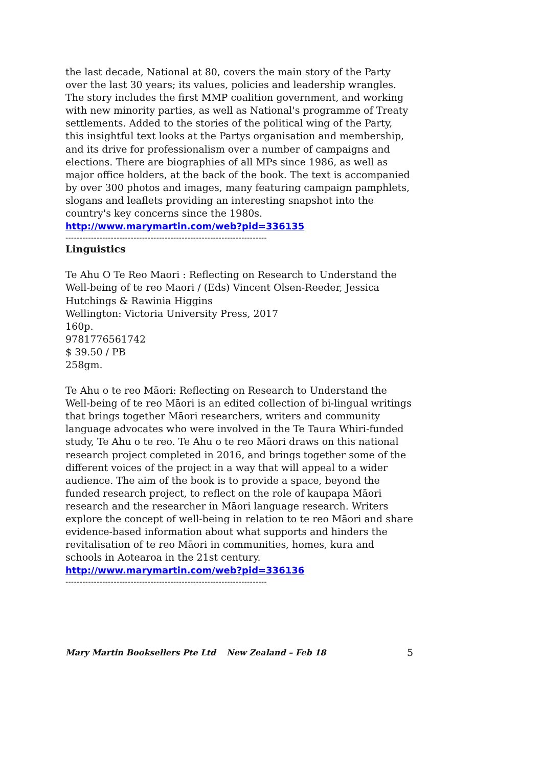the last decade, National at 80, covers the main story of the Party over the last 30 years; its values, policies and leadership wrangles. The story includes the first MMP coalition government, and working with new minority parties, as well as National's programme of Treaty settlements. Added to the stories of the political wing of the Party, this insightful text looks at the Partys organisation and membership, and its drive for professionalism over a number of campaigns and elections. There are biographies of all MPs since 1986, as well as major office holders, at the back of the book. The text is accompanied by over 300 photos and images, many featuring campaign pamphlets, slogans and leaflets providing an interesting snapshot into the country's key concerns since the 1980s.
http://www.marymartin.com/web?pid=336135
-----------------------------------------------------------------------
Linguistics
Te Ahu O Te Reo Maori : Reflecting on Research to Understand the Well-being of te reo Maori / (Eds) Vincent Olsen-Reeder, Jessica Hutchings & Rawinia Higgins
Wellington: Victoria University Press, 2017
160p.
9781776561742
$ 39.50 / PB
258gm.
Te Ahu o te reo Māori: Reflecting on Research to Understand the Well-being of te reo Māori is an edited collection of bi-lingual writings that brings together Māori researchers, writers and community language advocates who were involved in the Te Taura Whiri-funded study, Te Ahu o te reo. Te Ahu o te reo Māori draws on this national research project completed in 2016, and brings together some of the different voices of the project in a way that will appeal to a wider audience. The aim of the book is to provide a space, beyond the funded research project, to reflect on the role of kaupapa Māori research and the researcher in Māori language research. Writers explore the concept of well-being in relation to te reo Māori and share evidence-based information about what supports and hinders the revitalisation of te reo Māori in communities, homes, kura and schools in Aotearoa in the 21st century.
http://www.marymartin.com/web?pid=336136
-----------------------------------------------------------------------
Mary Martin Booksellers Pte Ltd New Zealand – Feb 18 5